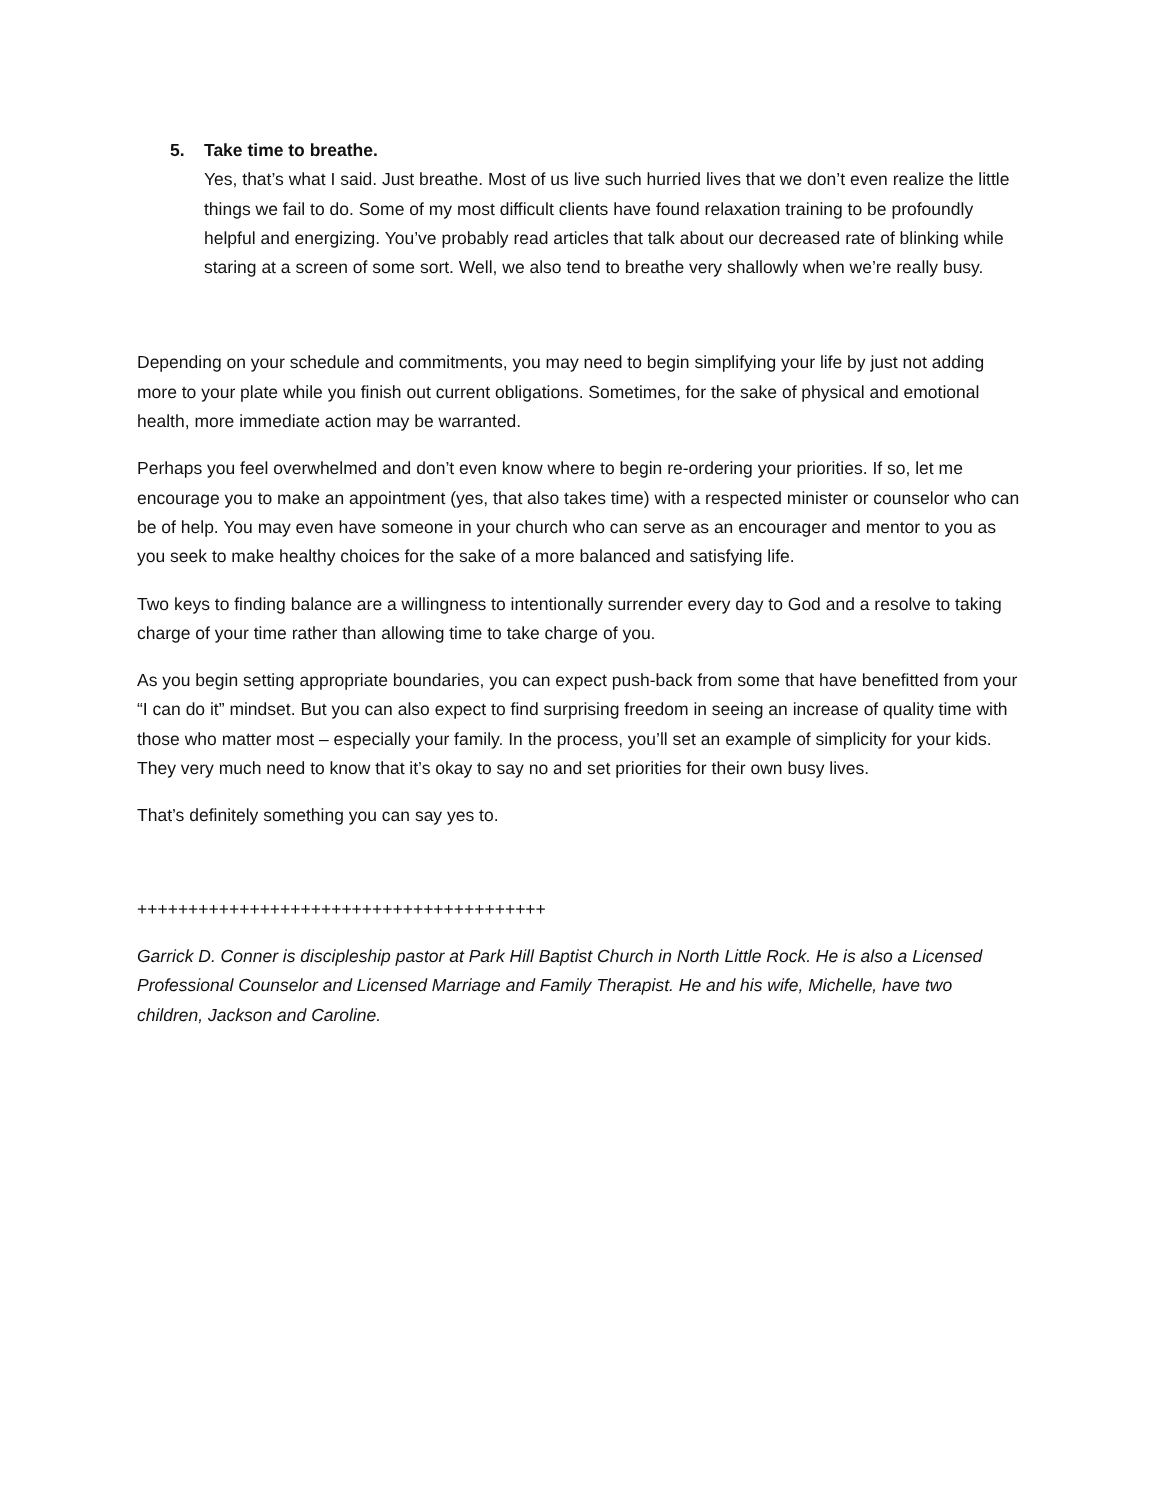5. Take time to breathe.
Yes, that’s what I said. Just breathe. Most of us live such hurried lives that we don’t even realize the little things we fail to do. Some of my most difficult clients have found relaxation training to be profoundly helpful and energizing. You’ve probably read articles that talk about our decreased rate of blinking while staring at a screen of some sort. Well, we also tend to breathe very shallowly when we’re really busy.
Depending on your schedule and commitments, you may need to begin simplifying your life by just not adding more to your plate while you finish out current obligations. Sometimes, for the sake of physical and emotional health, more immediate action may be warranted.
Perhaps you feel overwhelmed and don’t even know where to begin re-ordering your priorities. If so, let me encourage you to make an appointment (yes, that also takes time) with a respected minister or counselor who can be of help. You may even have someone in your church who can serve as an encourager and mentor to you as you seek to make healthy choices for the sake of a more balanced and satisfying life.
Two keys to finding balance are a willingness to intentionally surrender every day to God and a resolve to taking charge of your time rather than allowing time to take charge of you.
As you begin setting appropriate boundaries, you can expect push-back from some that have benefitted from your “I can do it” mindset. But you can also expect to find surprising freedom in seeing an increase of quality time with those who matter most – especially your family. In the process, you’ll set an example of simplicity for your kids. They very much need to know that it’s okay to say no and set priorities for their own busy lives.
That’s definitely something you can say yes to.
++++++++++++++++++++++++++++++++++++++++
Garrick D. Conner is discipleship pastor at Park Hill Baptist Church in North Little Rock. He is also a Licensed Professional Counselor and Licensed Marriage and Family Therapist. He and his wife, Michelle, have two children, Jackson and Caroline.